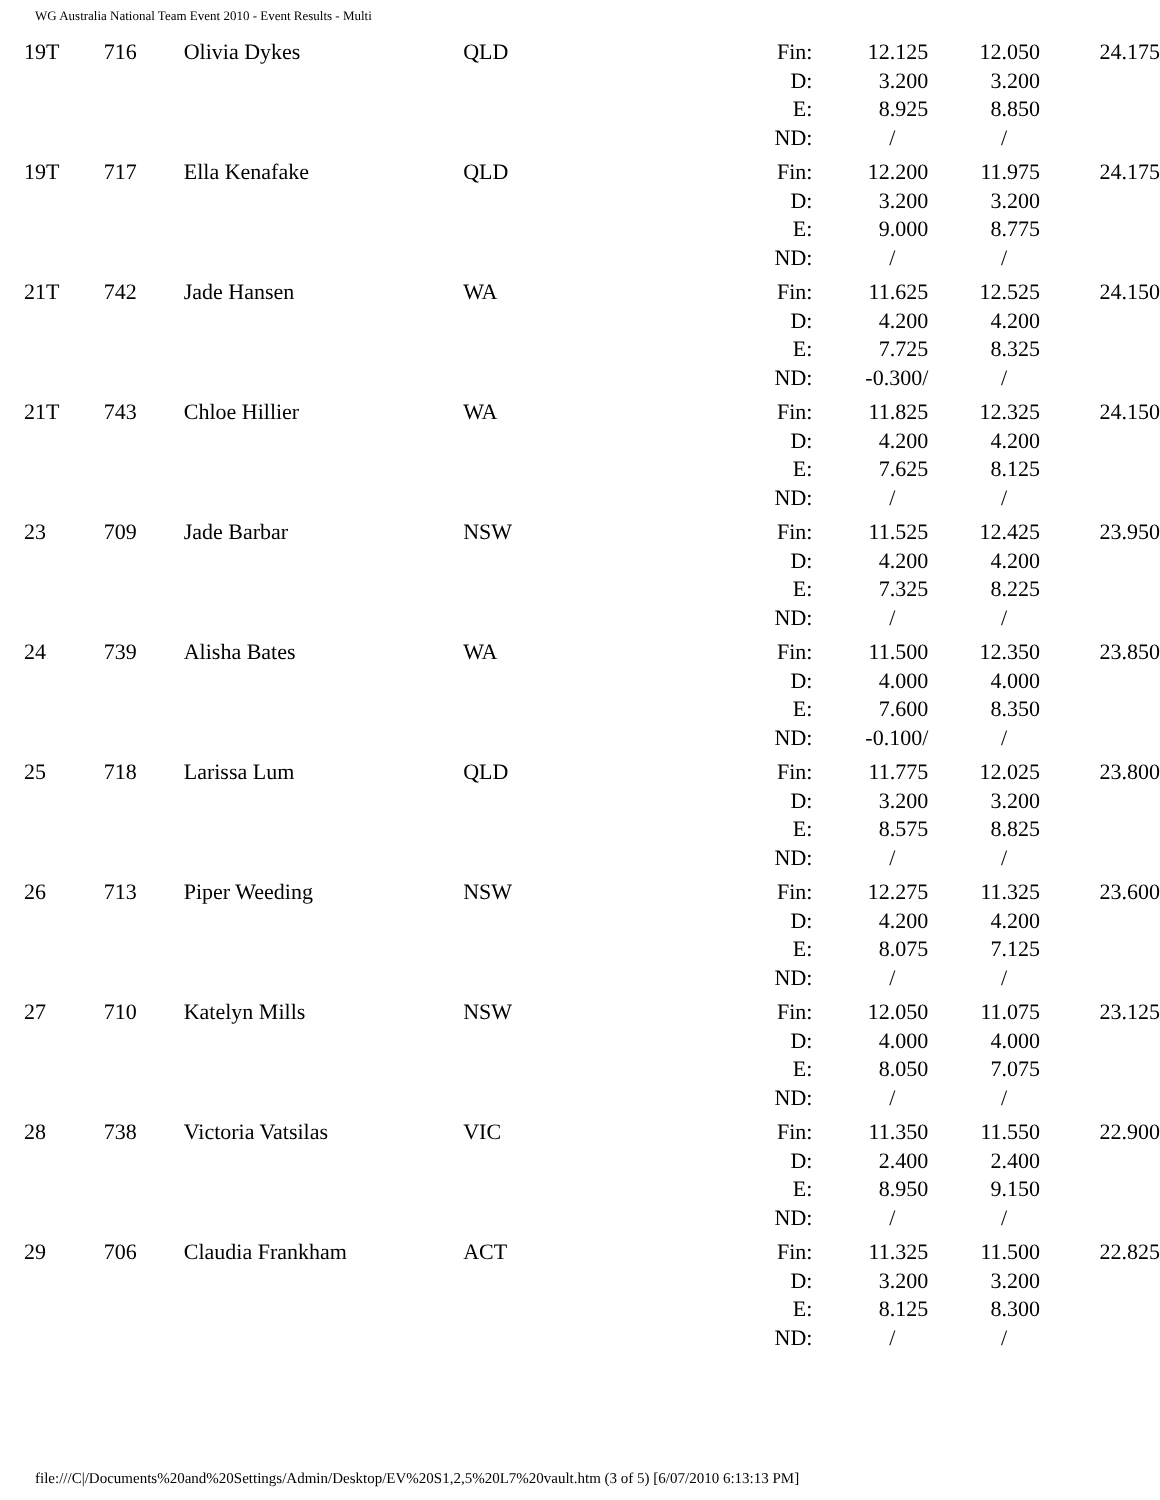WG Australia National Team Event 2010 - Event Results - Multi
| 19T | 716 | Olivia Dykes | QLD | Fin: D: E: ND: | 12.125 3.200 8.925 / | 12.050 3.200 8.850 / | 24.175 |
| 19T | 717 | Ella Kenafake | QLD | Fin: D: E: ND: | 12.200 3.200 9.000 / | 11.975 3.200 8.775 / | 24.175 |
| 21T | 742 | Jade Hansen | WA | Fin: D: E: ND: | 11.625 4.200 7.725 -0.300/ | 12.525 4.200 8.325 / | 24.150 |
| 21T | 743 | Chloe Hillier | WA | Fin: D: E: ND: | 11.825 4.200 7.625 / | 12.325 4.200 8.125 / | 24.150 |
| 23 | 709 | Jade Barbar | NSW | Fin: D: E: ND: | 11.525 4.200 7.325 / | 12.425 4.200 8.225 / | 23.950 |
| 24 | 739 | Alisha Bates | WA | Fin: D: E: ND: | 11.500 4.000 7.600 -0.100/ | 12.350 4.000 8.350 / | 23.850 |
| 25 | 718 | Larissa Lum | QLD | Fin: D: E: ND: | 11.775 3.200 8.575 / | 12.025 3.200 8.825 / | 23.800 |
| 26 | 713 | Piper Weeding | NSW | Fin: D: E: ND: | 12.275 4.200 8.075 / | 11.325 4.200 7.125 / | 23.600 |
| 27 | 710 | Katelyn Mills | NSW | Fin: D: E: ND: | 12.050 4.000 8.050 / | 11.075 4.000 7.075 / | 23.125 |
| 28 | 738 | Victoria Vatsilas | VIC | Fin: D: E: ND: | 11.350 2.400 8.950 / | 11.550 2.400 9.150 / | 22.900 |
| 29 | 706 | Claudia Frankham | ACT | Fin: D: E: ND: | 11.325 3.200 8.125 / | 11.500 3.200 8.300 / | 22.825 |
file:///C|/Documents%20and%20Settings/Admin/Desktop/EV%20S1,2,5%20L7%20vault.htm (3 of 5) [6/07/2010 6:13:13 PM]